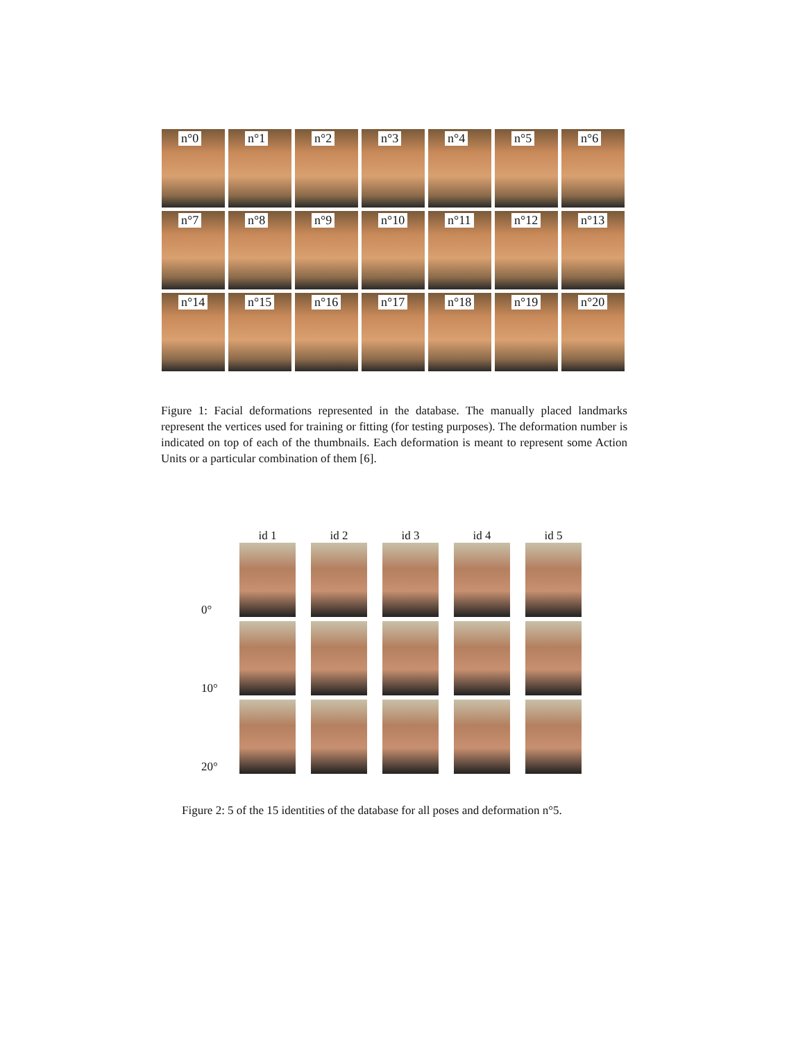n°0
n°1
n°2
n°3
n°4
n°5
n°6
n°7
n°8
n°9
n°10
n°11
n°12
n°13
n°14
n°15
n°16
n°17
n°18
n°19
n°20
Figure 1: Facial deformations represented in the database. The manually placed landmarks represent the vertices used for training or fitting (for testing purposes). The deformation number is indicated on top of each of the thumbnails. Each deformation is meant to represent some Action Units or a particular combination of them [6].
id 1 id 2 id 3 id 4 id 5
0°
10°
20°
Figure 2: 5 of the 15 identities of the database for all poses and deformation n°5.